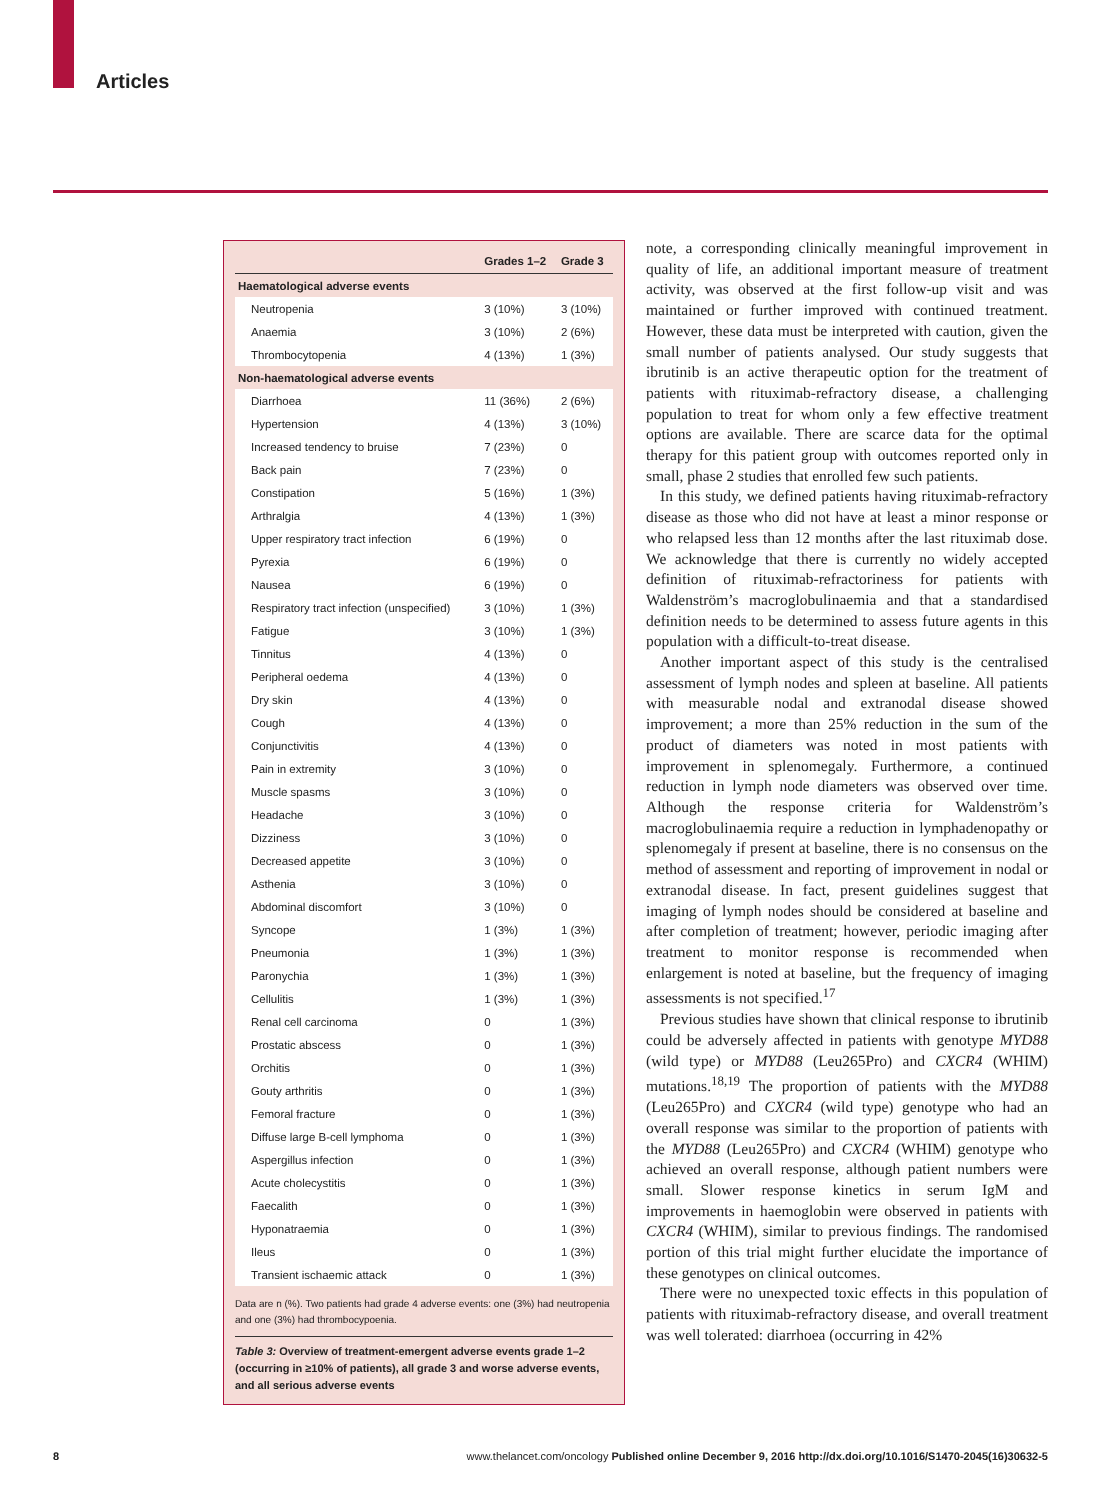Articles
| | Grades 1–2 | Grade 3 |
| --- | --- | --- |
| Haematological adverse events | | |
| Neutropenia | 3 (10%) | 3 (10%) |
| Anaemia | 3 (10%) | 2 (6%) |
| Thrombocytopenia | 4 (13%) | 1 (3%) |
| Non-haematological adverse events | | |
| Diarrhoea | 11 (36%) | 2 (6%) |
| Hypertension | 4 (13%) | 3 (10%) |
| Increased tendency to bruise | 7 (23%) | 0 |
| Back pain | 7 (23%) | 0 |
| Constipation | 5 (16%) | 1 (3%) |
| Arthralgia | 4 (13%) | 1 (3%) |
| Upper respiratory tract infection | 6 (19%) | 0 |
| Pyrexia | 6 (19%) | 0 |
| Nausea | 6 (19%) | 0 |
| Respiratory tract infection (unspecified) | 3 (10%) | 1 (3%) |
| Fatigue | 3 (10%) | 1 (3%) |
| Tinnitus | 4 (13%) | 0 |
| Peripheral oedema | 4 (13%) | 0 |
| Dry skin | 4 (13%) | 0 |
| Cough | 4 (13%) | 0 |
| Conjunctivitis | 4 (13%) | 0 |
| Pain in extremity | 3 (10%) | 0 |
| Muscle spasms | 3 (10%) | 0 |
| Headache | 3 (10%) | 0 |
| Dizziness | 3 (10%) | 0 |
| Decreased appetite | 3 (10%) | 0 |
| Asthenia | 3 (10%) | 0 |
| Abdominal discomfort | 3 (10%) | 0 |
| Syncope | 1 (3%) | 1 (3%) |
| Pneumonia | 1 (3%) | 1 (3%) |
| Paronychia | 1 (3%) | 1 (3%) |
| Cellulitis | 1 (3%) | 1 (3%) |
| Renal cell carcinoma | 0 | 1 (3%) |
| Prostatic abscess | 0 | 1 (3%) |
| Orchitis | 0 | 1 (3%) |
| Gouty arthritis | 0 | 1 (3%) |
| Femoral fracture | 0 | 1 (3%) |
| Diffuse large B-cell lymphoma | 0 | 1 (3%) |
| Aspergillus infection | 0 | 1 (3%) |
| Acute cholecystitis | 0 | 1 (3%) |
| Faecalith | 0 | 1 (3%) |
| Hyponatraemia | 0 | 1 (3%) |
| Ileus | 0 | 1 (3%) |
| Transient ischaemic attack | 0 | 1 (3%) |
Data are n (%). Two patients had grade 4 adverse events: one (3%) had neutropenia and one (3%) had thrombocypoenia.
Table 3: Overview of treatment-emergent adverse events grade 1–2 (occurring in ≥10% of patients), all grade 3 and worse adverse events, and all serious adverse events
note, a corresponding clinically meaningful improvement in quality of life, an additional important measure of treatment activity, was observed at the first follow-up visit and was maintained or further improved with continued treatment. However, these data must be interpreted with caution, given the small number of patients analysed. Our study suggests that ibrutinib is an active therapeutic option for the treatment of patients with rituximab-refractory disease, a challenging population to treat for whom only a few effective treatment options are available. There are scarce data for the optimal therapy for this patient group with outcomes reported only in small, phase 2 studies that enrolled few such patients.
In this study, we defined patients having rituximab-refractory disease as those who did not have at least a minor response or who relapsed less than 12 months after the last rituximab dose. We acknowledge that there is currently no widely accepted definition of rituximab-refractoriness for patients with Waldenström’s macro­globulinaemia and that a standardised definition needs to be determined to assess future agents in this population with a difficult-to-treat disease.
Another important aspect of this study is the centralised assessment of lymph nodes and spleen at baseline. All patients with measurable nodal and extranodal disease showed improvement; a more than 25% reduction in the sum of the product of diameters was noted in most patients with improvement in splenomegaly. Furthermore, a continued reduction in lymph node diameters was observed over time. Although the response criteria for Waldenström’s macroglobulinaemia require a reduction in lymphadenopathy or splenomegaly if present at baseline, there is no consensus on the method of assessment and reporting of improvement in nodal or extranodal disease. In fact, present guidelines suggest that imaging of lymph nodes should be considered at baseline and after completion of treatment; however, periodic imaging after treatment to monitor response is recommended when enlargement is noted at baseline, but the frequency of imaging assessments is not specified.<sup>17</sup>
Previous studies have shown that clinical response to ibrutinib could be adversely affected in patients with genotype MYD88 (wild type) or MYD88 (Leu265Pro) and CXCR4 (WHIM) mutations.<sup>18,19</sup> The proportion of patients with the MYD88 (Leu265Pro) and CXCR4 (wild type) genotype who had an overall response was similar to the proportion of patients with the MYD88 (Leu265Pro) and CXCR4 (WHIM) genotype who achieved an overall response, although patient numbers were small. Slower response kinetics in serum IgM and improvements in haemoglobin were observed in patients with CXCR4 (WHIM), similar to previous findings. The randomised portion of this trial might further elucidate the importance of these genotypes on clinical outcomes.
There were no unexpected toxic effects in this population of patients with rituximab-refractory disease, and overall treatment was well tolerated: diarrhoea (occurring in 42%
8 www.thelancet.com/oncology Published online December 9, 2016 http://dx.doi.org/10.1016/S1470-2045(16)30632-5